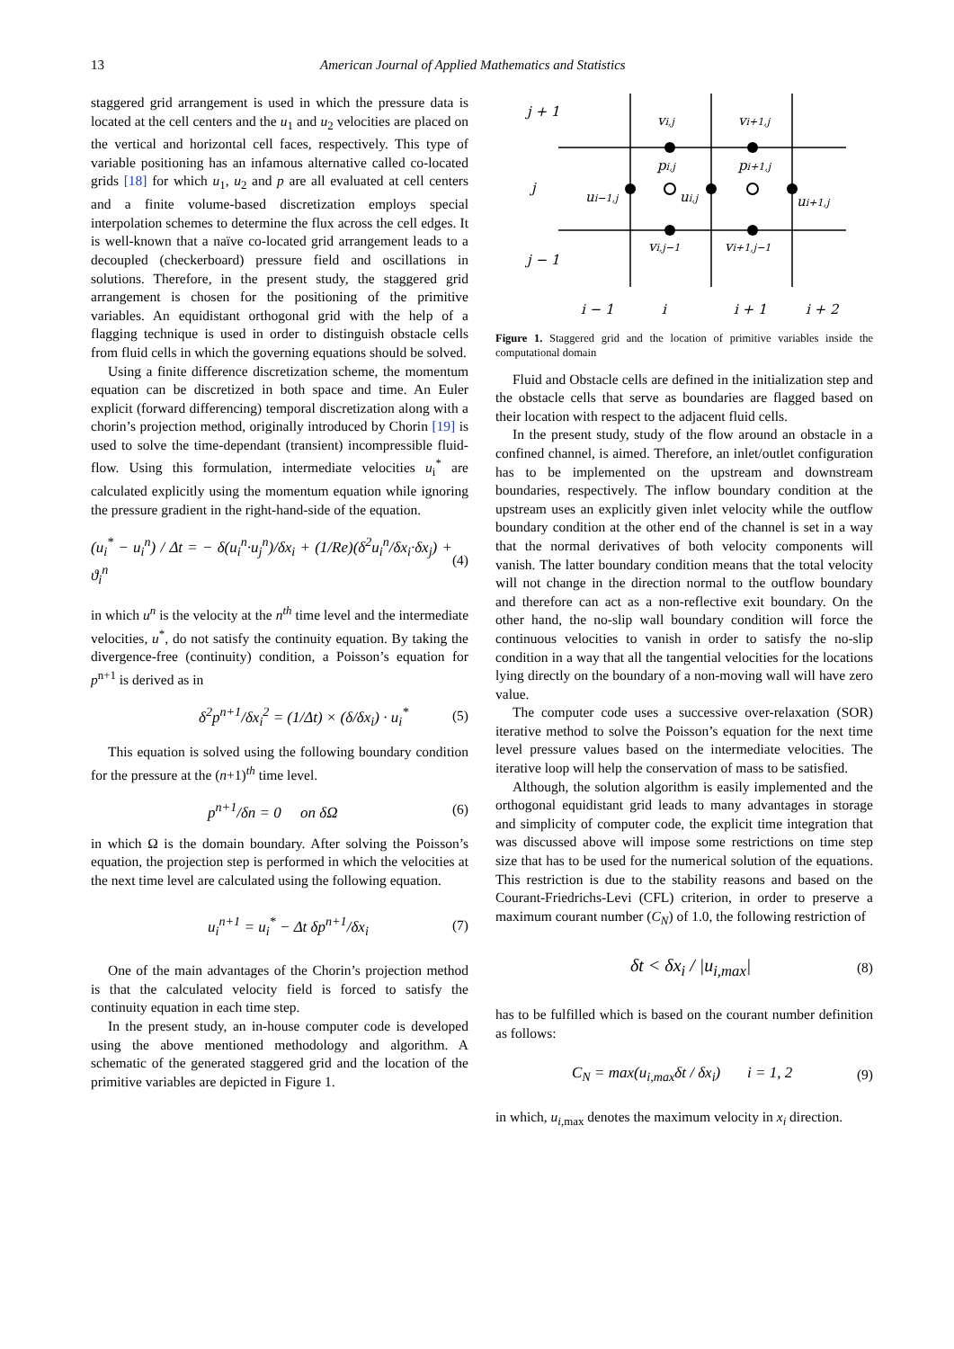13 American Journal of Applied Mathematics and Statistics
staggered grid arrangement is used in which the pressure data is located at the cell centers and the u<sub>1</sub> and u<sub>2</sub> velocities are placed on the vertical and horizontal cell faces, respectively. This type of variable positioning has an infamous alternative called co-located grids [18] for which u<sub>1</sub>, u<sub>2</sub> and p are all evaluated at cell centers and a finite volume-based discretization employs special interpolation schemes to determine the flux across the cell edges. It is well-known that a naïve co-located grid arrangement leads to a decoupled (checkerboard) pressure field and oscillations in solutions. Therefore, in the present study, the staggered grid arrangement is chosen for the positioning of the primitive variables. An equidistant orthogonal grid with the help of a flagging technique is used in order to distinguish obstacle cells from fluid cells in which the governing equations should be solved.
Using a finite difference discretization scheme, the momentum equation can be discretized in both space and time. An Euler explicit (forward differencing) temporal discretization along with a chorin’s projection method, originally introduced by Chorin [19] is used to solve the time-dependant (transient) incompressible fluid-flow. Using this formulation, intermediate velocities u<sub>i</sub><sup>*</sup> are calculated explicitly using the momentum equation while ignoring the pressure gradient in the right-hand-side of the equation.
(u<sub>i</sub><sup>*</sup> − u<sub>i</sub><sup>n</sup>) / Δt = − δ(u<sub>i</sub><sup>n</sup>·u<sub>j</sub><sup>n</sup>)/δx<sub>i</sub> + (1/Re)(δ<sup>2</sup>u<sub>i</sub><sup>n</sup>/δx<sub>i</sub>·δx<sub>j</sub>) + ϑ<sub>i</sub><sup>n</sup> (4)
in which u<sup>n</sup> is the velocity at the n<sup>th</sup> time level and the intermediate velocities, u<sup>*</sup>, do not satisfy the continuity equation. By taking the divergence-free (continuity) condition, a Poisson’s equation for p<sup>n+1</sup> is derived as in
δ<sup>2</sup>p<sup>n+1</sup>/δx<sub>i</sub><sup>2</sup> = (1/Δt) × (δ/δx<sub>i</sub>) · u<sub>i</sub><sup>*</sup> (5)
This equation is solved using the following boundary condition for the pressure at the (n+1)<sup>th</sup> time level.
p<sup>n+1</sup>/δn = 0 on δΩ (6)
in which Ω is the domain boundary. After solving the Poisson’s equation, the projection step is performed in which the velocities at the next time level are calculated using the following equation.
u<sub>i</sub><sup>n+1</sup> = u<sub>i</sub><sup>*</sup> − Δt δp<sup>n+1</sup>/δx<sub>i</sub> (7)
One of the main advantages of the Chorin’s projection method is that the calculated velocity field is forced to satisfy the continuity equation in each time step.
In the present study, an in-house computer code is developed using the above mentioned methodology and algorithm. A schematic of the generated staggered grid and the location of the primitive variables are depicted in Figure 1.
j + 1
j
j − 1
vi,j
vi+1,j
pi,j
pi+1,j
ui−1,j
ui,j
ui+1,j
vi,j−1
vi+1,j−1
i − 1
i
i + 1
i + 2
Figure 1. Staggered grid and the location of primitive variables inside the computational domain
Fluid and Obstacle cells are defined in the initialization step and the obstacle cells that serve as boundaries are flagged based on their location with respect to the adjacent fluid cells.
In the present study, study of the flow around an obstacle in a confined channel, is aimed. Therefore, an inlet/outlet configuration has to be implemented on the upstream and downstream boundaries, respectively. The inflow boundary condition at the upstream uses an explicitly given inlet velocity while the outflow boundary condition at the other end of the channel is set in a way that the normal derivatives of both velocity components will vanish. The latter boundary condition means that the total velocity will not change in the direction normal to the outflow boundary and therefore can act as a non-reflective exit boundary. On the other hand, the no-slip wall boundary condition will force the continuous velocities to vanish in order to satisfy the no-slip condition in a way that all the tangential velocities for the locations lying directly on the boundary of a non-moving wall will have zero value.
The computer code uses a successive over-relaxation (SOR) iterative method to solve the Poisson’s equation for the next time level pressure values based on the intermediate velocities. The iterative loop will help the conservation of mass to be satisfied.
Although, the solution algorithm is easily implemented and the orthogonal equidistant grid leads to many advantages in storage and simplicity of computer code, the explicit time integration that was discussed above will impose some restrictions on time step size that has to be used for the numerical solution of the equations. This restriction is due to the stability reasons and based on the Courant-Friedrichs-Levi (CFL) criterion, in order to preserve a maximum courant number (C<sub>N</sub>) of 1.0, the following restriction of
δt < δx<sub>i</sub> / |u<sub>i,max</sub>| (8)
has to be fulfilled which is based on the courant number definition as follows:
C<sub>N</sub> = max(u<sub>i,max</sub>δt / δx<sub>i</sub>) i = 1, 2 (9)
in which, u<sub>i,max</sub> denotes the maximum velocity in x<sub>i</sub> direction.